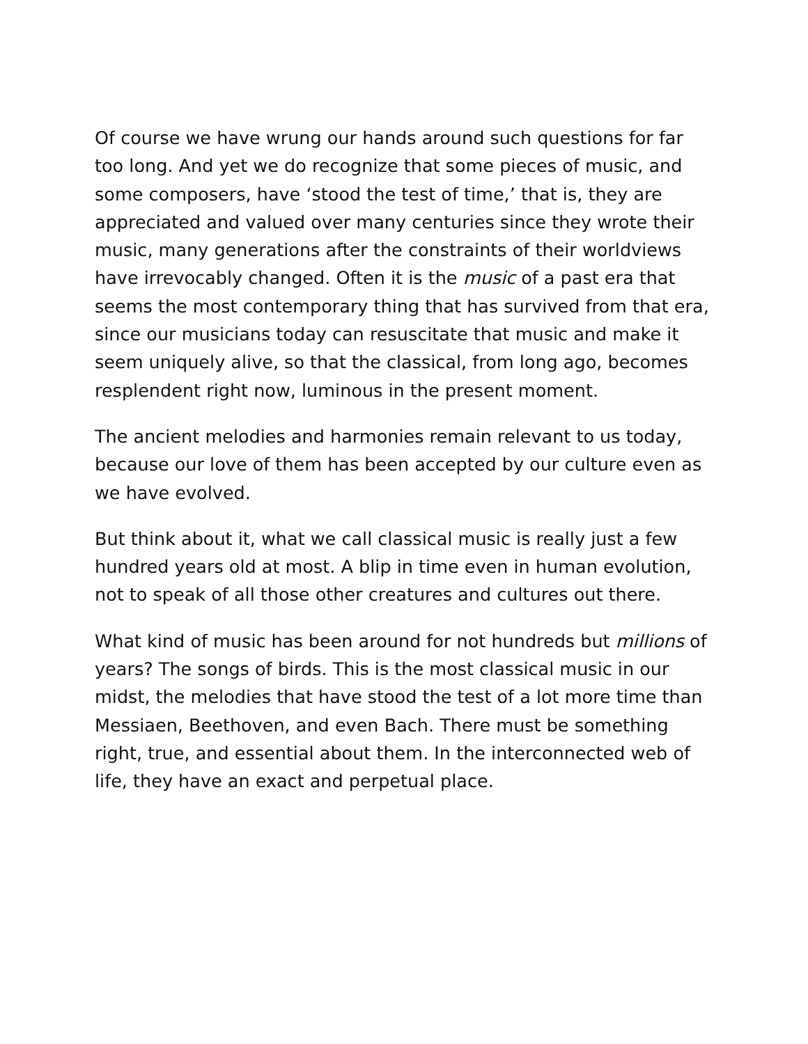Of course we have wrung our hands around such questions for far too long. And yet we do recognize that some pieces of music, and some composers, have ‘stood the test of time,’ that is, they are appreciated and valued over many centuries since they wrote their music, many generations after the constraints of their worldviews have irrevocably changed. Often it is the music of a past era that seems the most contemporary thing that has survived from that era, since our musicians today can resuscitate that music and make it seem uniquely alive, so that the classical, from long ago, becomes resplendent right now, luminous in the present moment.
The ancient melodies and harmonies remain relevant to us today, because our love of them has been accepted by our culture even as we have evolved.
But think about it, what we call classical music is really just a few hundred years old at most. A blip in time even in human evolution, not to speak of all those other creatures and cultures out there.
What kind of music has been around for not hundreds but millions of years? The songs of birds. This is the most classical music in our midst, the melodies that have stood the test of a lot more time than Messiaen, Beethoven, and even Bach. There must be something right, true, and essential about them. In the interconnected web of life, they have an exact and perpetual place.